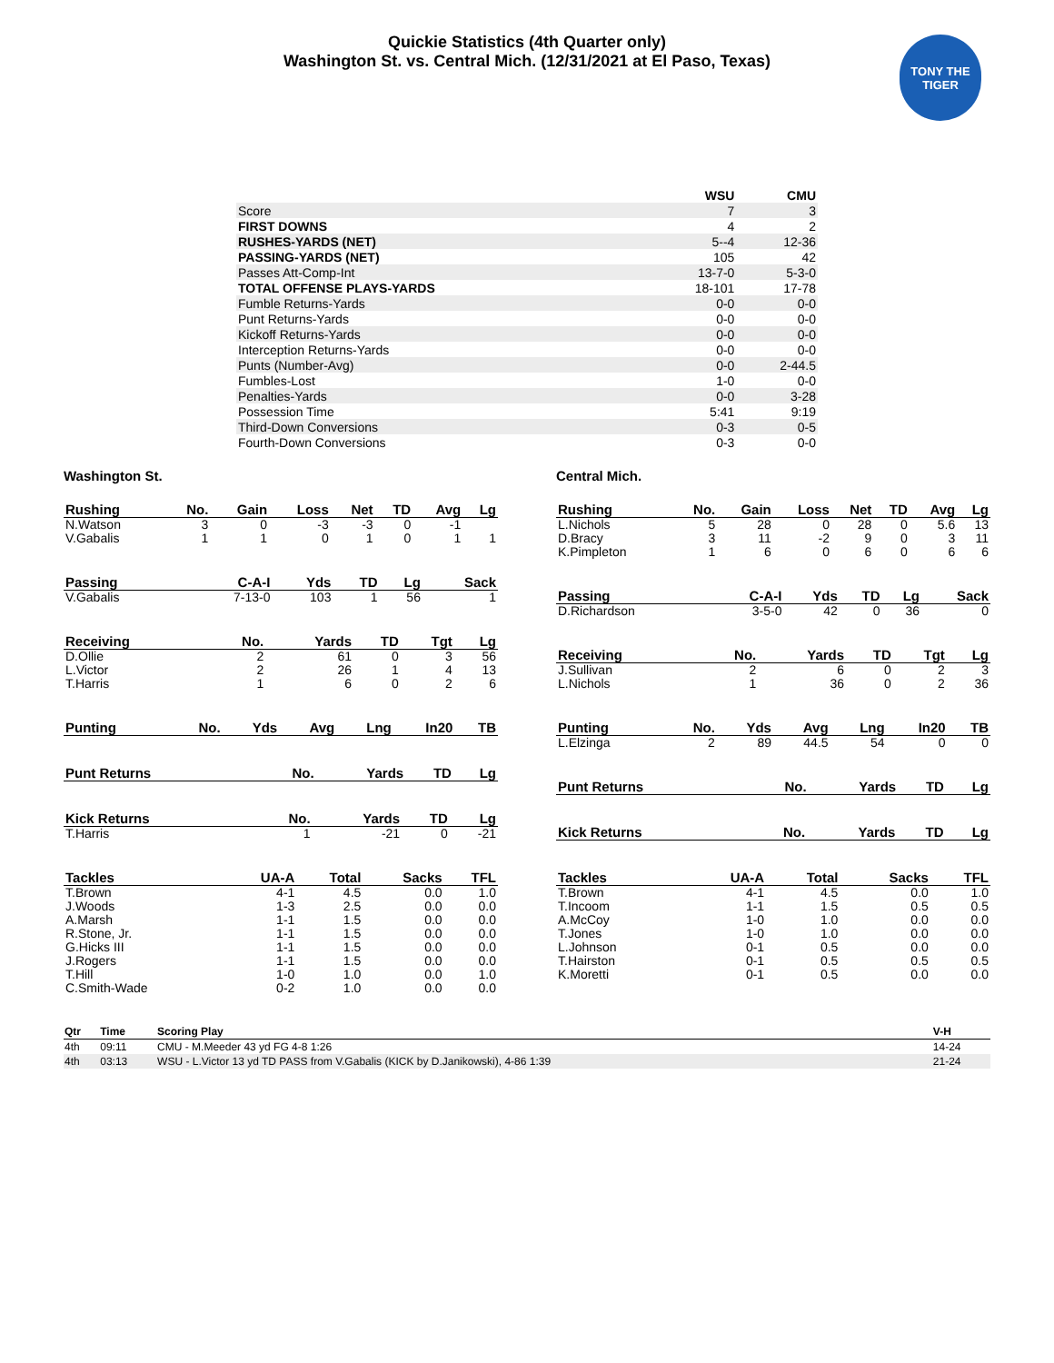Quickie Statistics (4th Quarter only)
Washington St. vs. Central Mich. (12/31/2021 at El Paso, Texas)
TONY THE TIGER
| | WSU | CMU |
| Score | 7 | 3 |
| FIRST DOWNS | 4 | 2 |
| RUSHES-YARDS (NET) | 5--4 | 12-36 |
| PASSING-YARDS (NET) | 105 | 42 |
| Passes Att-Comp-Int | 13-7-0 | 5-3-0 |
| TOTAL OFFENSE PLAYS-YARDS | 18-101 | 17-78 |
| Fumble Returns-Yards | 0-0 | 0-0 |
| Punt Returns-Yards | 0-0 | 0-0 |
| Kickoff Returns-Yards | 0-0 | 0-0 |
| Interception Returns-Yards | 0-0 | 0-0 |
| Punts (Number-Avg) | 0-0 | 2-44.5 |
| Fumbles-Lost | 1-0 | 0-0 |
| Penalties-Yards | 0-0 | 3-28 |
| Possession Time | 5:41 | 9:19 |
| Third-Down Conversions | 0-3 | 0-5 |
| Fourth-Down Conversions | 0-3 | 0-0 |
Washington St.
| Rushing | No. | Gain | Loss | Net | TD | Avg | Lg |
| --- | --- | --- | --- | --- | --- | --- | --- |
| N.Watson | 3 | 0 | -3 | -3 | 0 | -1 | |
| V.Gabalis | 1 | 1 | 0 | 1 | 0 | 1 | 1 |
| Passing | C-A-I | Yds | TD | Lg | Sack |
| --- | --- | --- | --- | --- | --- |
| V.Gabalis | 7-13-0 | 103 | 1 | 56 | 1 |
| Receiving | No. | Yards | TD | Tgt | Lg |
| --- | --- | --- | --- | --- | --- |
| D.Ollie | 2 | 61 | 0 | 3 | 56 |
| L.Victor | 2 | 26 | 1 | 4 | 13 |
| T.Harris | 1 | 6 | 0 | 2 | 6 |
| Punting | No. | Yds | Avg | Lng | In20 | TB |
| --- | --- | --- | --- | --- | --- | --- |
| Punt Returns | No. | Yards | TD | Lg |
| --- | --- | --- | --- | --- |
| Kick Returns | No. | Yards | TD | Lg |
| --- | --- | --- | --- | --- |
| T.Harris | 1 | -21 | 0 | -21 |
| Tackles | UA-A | Total | Sacks | TFL |
| --- | --- | --- | --- | --- |
| T.Brown | 4-1 | 4.5 | 0.0 | 1.0 |
| J.Woods | 1-3 | 2.5 | 0.0 | 0.0 |
| A.Marsh | 1-1 | 1.5 | 0.0 | 0.0 |
| R.Stone, Jr. | 1-1 | 1.5 | 0.0 | 0.0 |
| G.Hicks III | 1-1 | 1.5 | 0.0 | 0.0 |
| J.Rogers | 1-1 | 1.5 | 0.0 | 0.0 |
| T.Hill | 1-0 | 1.0 | 0.0 | 1.0 |
| C.Smith-Wade | 0-2 | 1.0 | 0.0 | 0.0 |
Central Mich.
| Rushing | No. | Gain | Loss | Net | TD | Avg | Lg |
| --- | --- | --- | --- | --- | --- | --- | --- |
| L.Nichols | 5 | 28 | 0 | 28 | 0 | 5.6 | 13 |
| D.Bracy | 3 | 11 | -2 | 9 | 0 | 3 | 11 |
| K.Pimpleton | 1 | 6 | 0 | 6 | 0 | 6 | 6 |
| Passing | C-A-I | Yds | TD | Lg | Sack |
| --- | --- | --- | --- | --- | --- |
| D.Richardson | 3-5-0 | 42 | 0 | 36 | 0 |
| Receiving | No. | Yards | TD | Tgt | Lg |
| --- | --- | --- | --- | --- | --- |
| J.Sullivan | 2 | 6 | 0 | 2 | 3 |
| L.Nichols | 1 | 36 | 0 | 2 | 36 |
| Punting | No. | Yds | Avg | Lng | In20 | TB |
| --- | --- | --- | --- | --- | --- | --- |
| L.Elzinga | 2 | 89 | 44.5 | 54 | 0 | 0 |
| Punt Returns | No. | Yards | TD | Lg |
| --- | --- | --- | --- | --- |
| Kick Returns | No. | Yards | TD | Lg |
| --- | --- | --- | --- | --- |
| Tackles | UA-A | Total | Sacks | TFL |
| --- | --- | --- | --- | --- |
| T.Brown | 4-1 | 4.5 | 0.0 | 1.0 |
| T.Incoom | 1-1 | 1.5 | 0.5 | 0.5 |
| A.McCoy | 1-0 | 1.0 | 0.0 | 0.0 |
| T.Jones | 1-0 | 1.0 | 0.0 | 0.0 |
| L.Johnson | 0-1 | 0.5 | 0.0 | 0.0 |
| T.Hairston | 0-1 | 0.5 | 0.5 | 0.5 |
| K.Moretti | 0-1 | 0.5 | 0.0 | 0.0 |
| Qtr | Time | Scoring Play | V-H |
| --- | --- | --- | --- |
| 4th | 09:11 | CMU - M.Meeder 43 yd FG 4-8 1:26 | 14-24 |
| 4th | 03:13 | WSU - L.Victor 13 yd TD PASS from V.Gabalis (KICK by D.Janikowski), 4-86 1:39 | 21-24 |